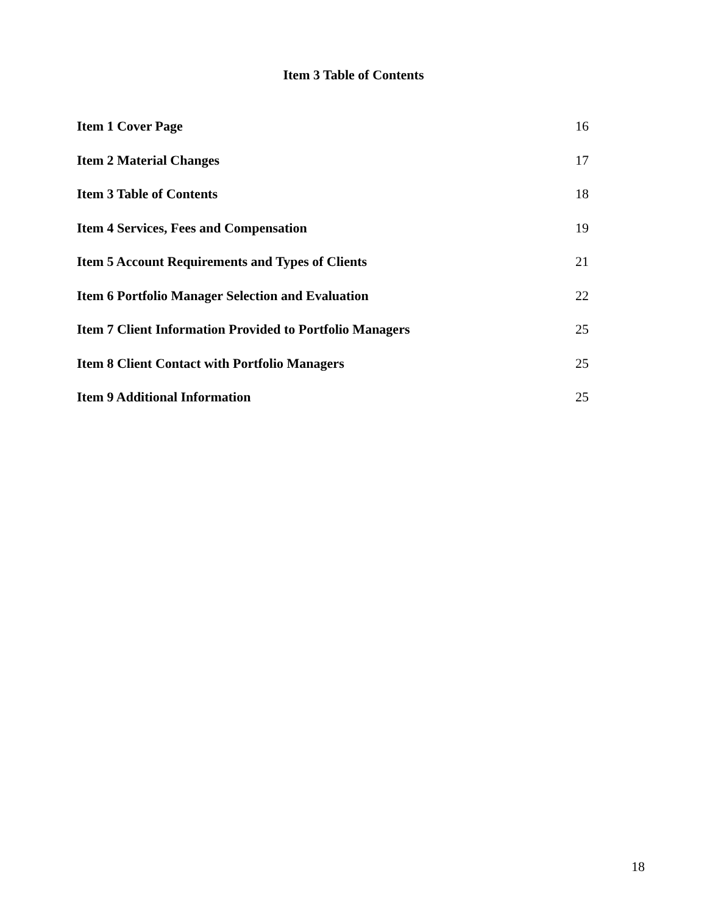Item 3 Table of Contents
Item 1 Cover Page 16
Item 2 Material Changes 17
Item 3 Table of Contents 18
Item 4 Services, Fees and Compensation 19
Item 5 Account Requirements and Types of Clients 21
Item 6 Portfolio Manager Selection and Evaluation 22
Item 7 Client Information Provided to Portfolio Managers 25
Item 8 Client Contact with Portfolio Managers 25
Item 9 Additional Information 25
18